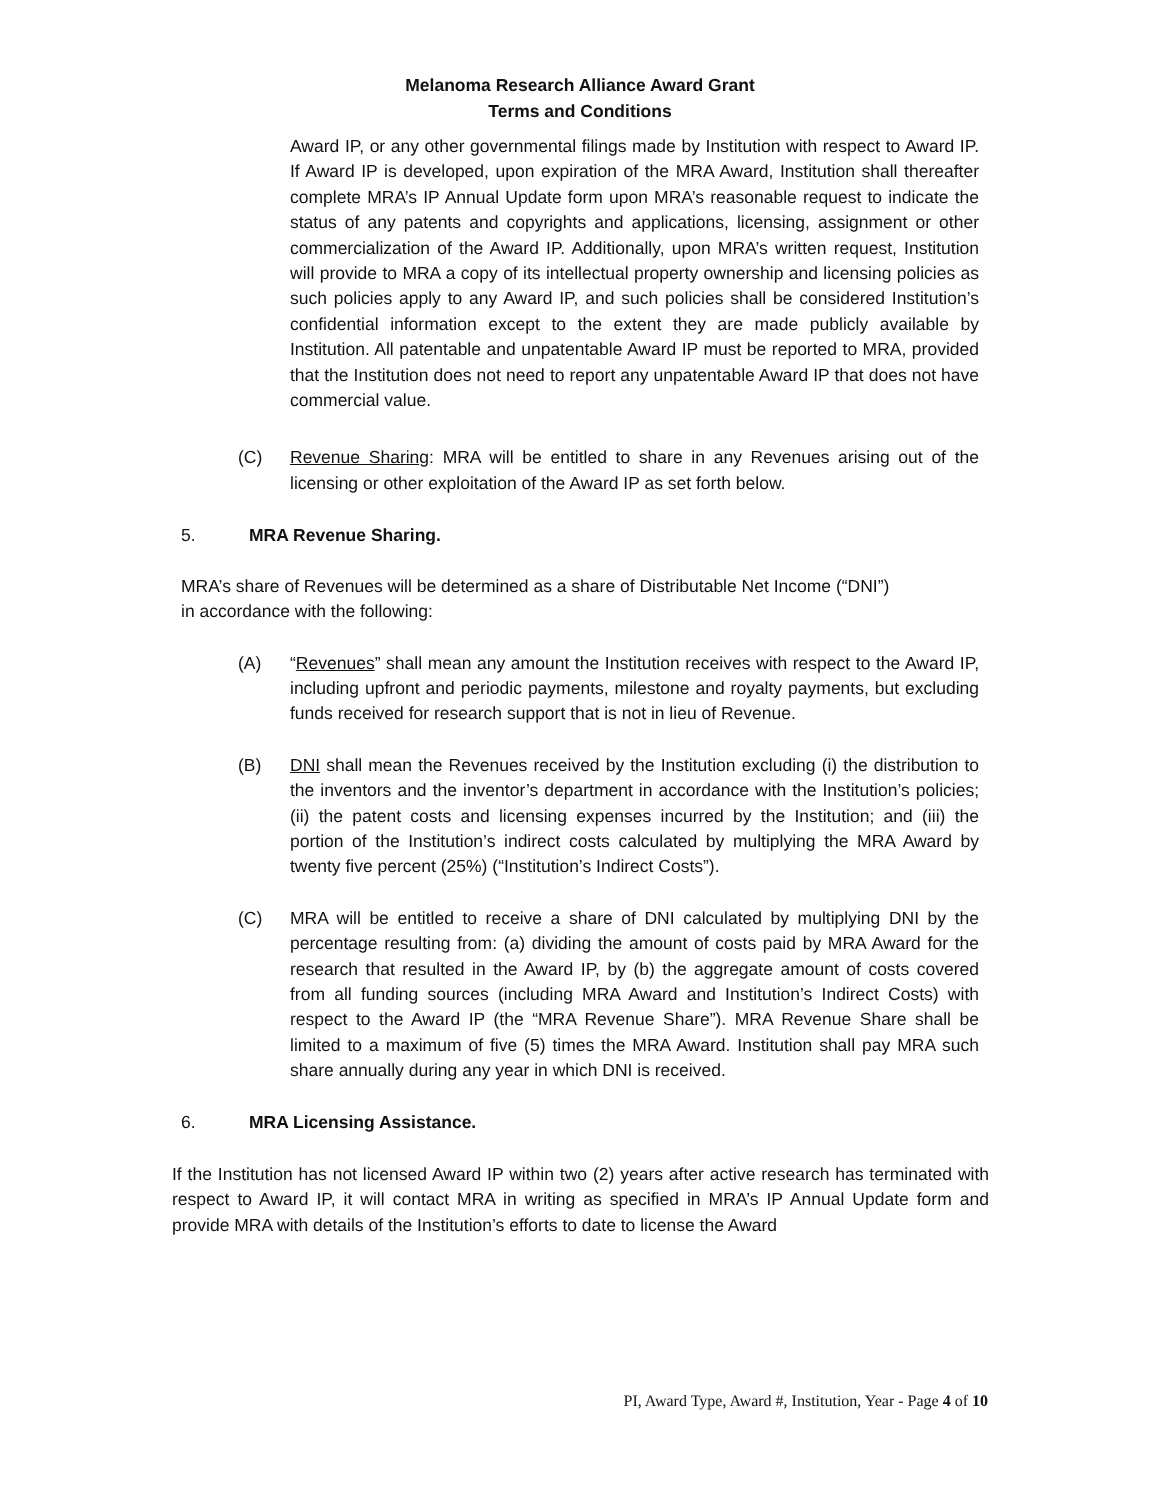Melanoma Research Alliance Award Grant
Terms and Conditions
Award IP, or any other governmental filings made by Institution with respect to Award IP. If Award IP is developed, upon expiration of the MRA Award, Institution shall thereafter complete MRA’s IP Annual Update form upon MRA’s reasonable request to indicate the status of any patents and copyrights and applications, licensing, assignment or other commercialization of the Award IP. Additionally, upon MRA’s written request, Institution will provide to MRA a copy of its intellectual property ownership and licensing policies as such policies apply to any Award IP, and such policies shall be considered Institution’s confidential information except to the extent they are made publicly available by Institution. All patentable and unpatentable Award IP must be reported to MRA, provided that the Institution does not need to report any unpatentable Award IP that does not have commercial value.
(C) Revenue Sharing: MRA will be entitled to share in any Revenues arising out of the licensing or other exploitation of the Award IP as set forth below.
5. MRA Revenue Sharing.
MRA’s share of Revenues will be determined as a share of Distributable Net Income (“DNI”)
in accordance with the following:
(A) “Revenues” shall mean any amount the Institution receives with respect to the Award IP, including upfront and periodic payments, milestone and royalty payments, but excluding funds received for research support that is not in lieu of Revenue.
(B) DNI shall mean the Revenues received by the Institution excluding (i) the distribution to the inventors and the inventor’s department in accordance with the Institution’s policies; (ii) the patent costs and licensing expenses incurred by the Institution; and (iii) the portion of the Institution’s indirect costs calculated by multiplying the MRA Award by twenty five percent (25%) (“Institution’s Indirect Costs”).
(C) MRA will be entitled to receive a share of DNI calculated by multiplying DNI by the percentage resulting from: (a) dividing the amount of costs paid by MRA Award for the research that resulted in the Award IP, by (b) the aggregate amount of costs covered from all funding sources (including MRA Award and Institution’s Indirect Costs) with respect to the Award IP (the “MRA Revenue Share”). MRA Revenue Share shall be limited to a maximum of five (5) times the MRA Award. Institution shall pay MRA such share annually during any year in which DNI is received.
6. MRA Licensing Assistance.
If the Institution has not licensed Award IP within two (2) years after active research has terminated with respect to Award IP, it will contact MRA in writing as specified in MRA’s IP Annual Update form and provide MRA with details of the Institution’s efforts to date to license the Award
PI, Award Type, Award #, Institution, Year - Page 4 of 10